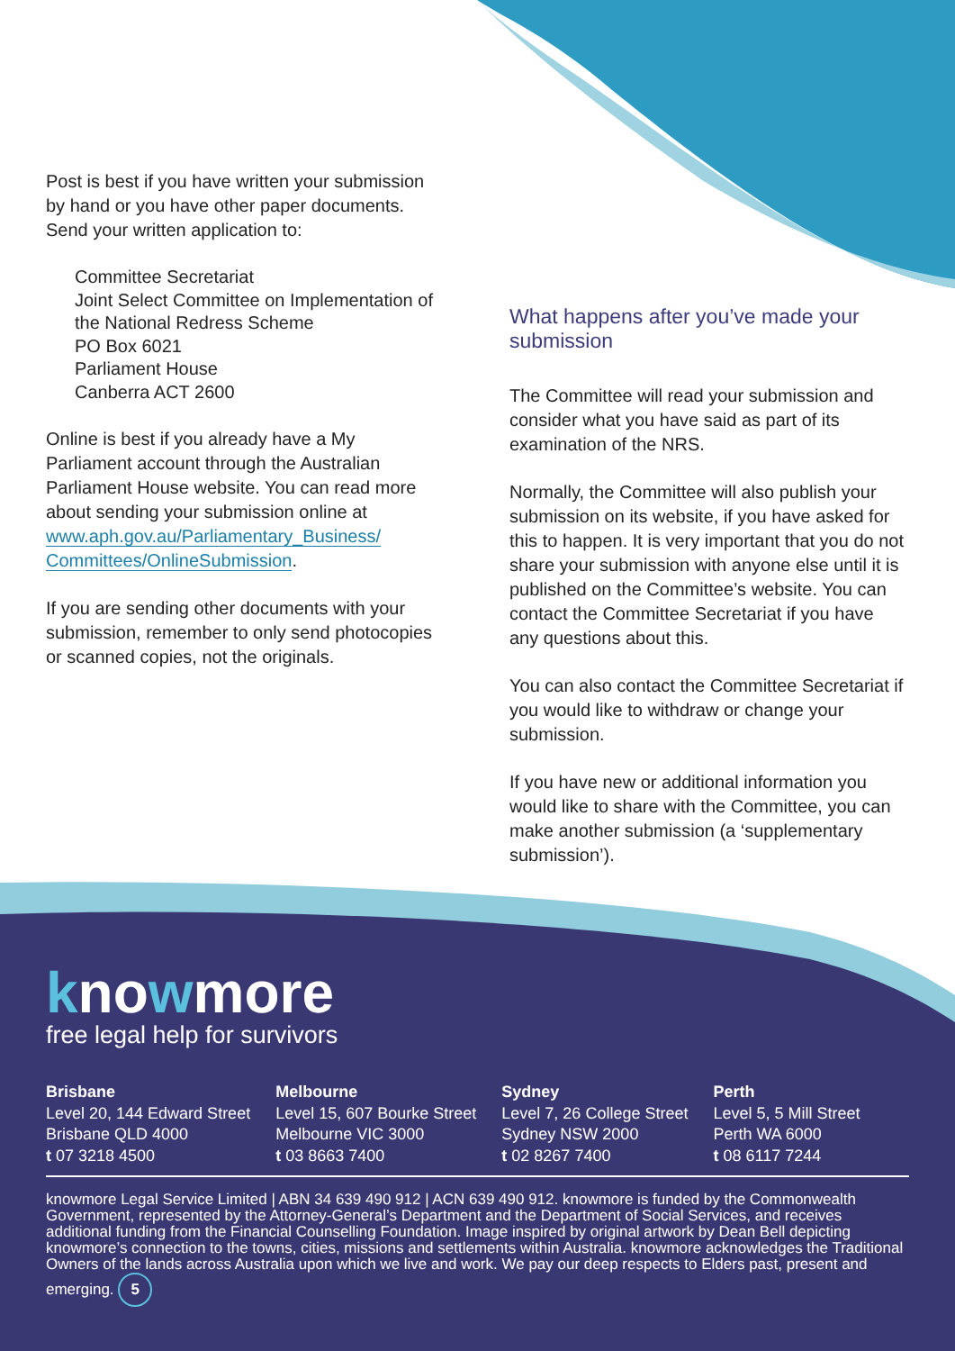Post is best if you have written your submission by hand or you have other paper documents. Send your written application to:
Committee Secretariat
Joint Select Committee on Implementation of the National Redress Scheme
PO Box 6021
Parliament House
Canberra ACT 2600
Online is best if you already have a My Parliament account through the Australian Parliament House website. You can read more about sending your submission online at www.aph.gov.au/Parliamentary_Business/ Committees/OnlineSubmission.
If you are sending other documents with your submission, remember to only send photocopies or scanned copies, not the originals.
What happens after you’ve made your submission
The Committee will read your submission and consider what you have said as part of its examination of the NRS.
Normally, the Committee will also publish your submission on its website, if you have asked for this to happen. It is very important that you do not share your submission with anyone else until it is published on the Committee’s website. You can contact the Committee Secretariat if you have any questions about this.
You can also contact the Committee Secretariat if you would like to withdraw or change your submission.
If you have new or additional information you would like to share with the Committee, you can make another submission (a ‘supplementary submission’).
knowmore
free legal help for survivors
Brisbane
Level 20, 144 Edward Street
Brisbane QLD 4000
t 07 3218 4500
Melbourne
Level 15, 607 Bourke Street
Melbourne VIC 3000
t 03 8663 7400
Sydney
Level 7, 26 College Street
Sydney NSW 2000
t 02 8267 7400
Perth
Level 5, 5 Mill Street
Perth WA 6000
t 08 6117 7244
knowmore Legal Service Limited | ABN 34 639 490 912 | ACN 639 490 912. knowmore is funded by the Commonwealth Government, represented by the Attorney-General’s Department and the Department of Social Services, and receives additional funding from the Financial Counselling Foundation. Image inspired by original artwork by Dean Bell depicting knowmore’s connection to the towns, cities, missions and settlements within Australia. knowmore acknowledges the Traditional Owners of the lands across Australia upon which we live and work. We pay our deep respects to Elders past, present and emerging. 5